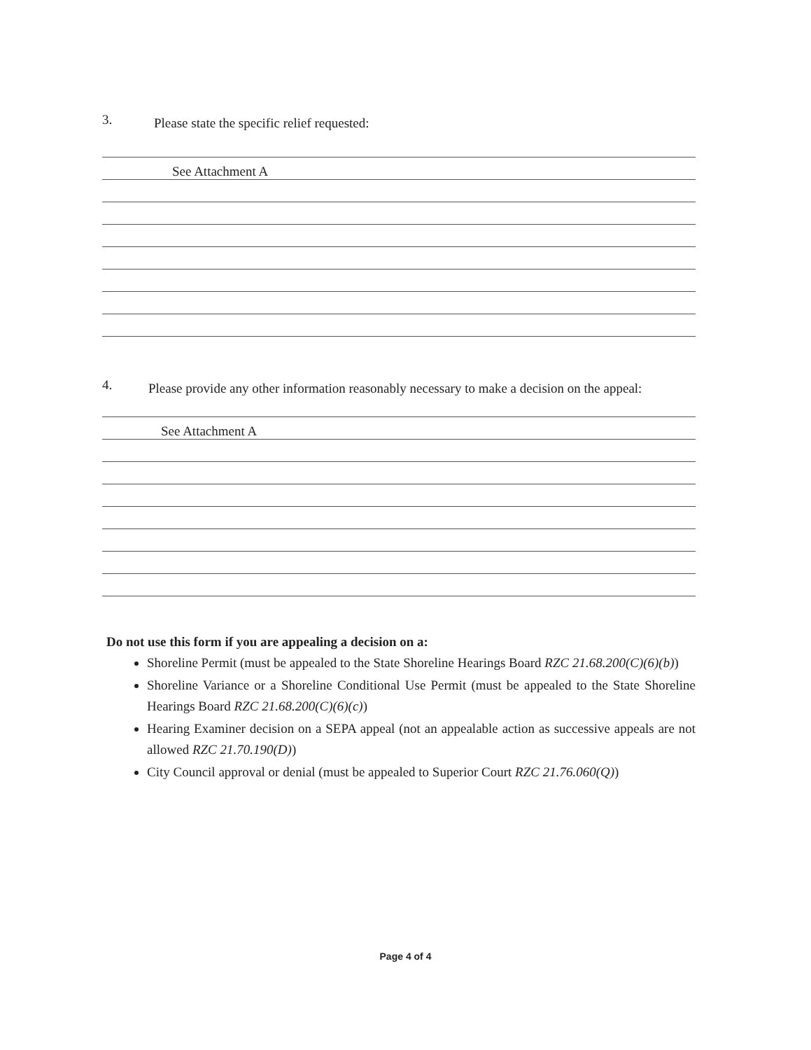3. Please state the specific relief requested:
See Attachment A
4. Please provide any other information reasonably necessary to make a decision on the appeal:
See Attachment A
Do not use this form if you are appealing a decision on a:
Shoreline Permit (must be appealed to the State Shoreline Hearings Board RZC 21.68.200(C)(6)(b))
Shoreline Variance or a Shoreline Conditional Use Permit (must be appealed to the State Shoreline Hearings Board RZC 21.68.200(C)(6)(c))
Hearing Examiner decision on a SEPA appeal (not an appealable action as successive appeals are not allowed RZC 21.70.190(D))
City Council approval or denial (must be appealed to Superior Court RZC 21.76.060(Q))
Page 4 of 4